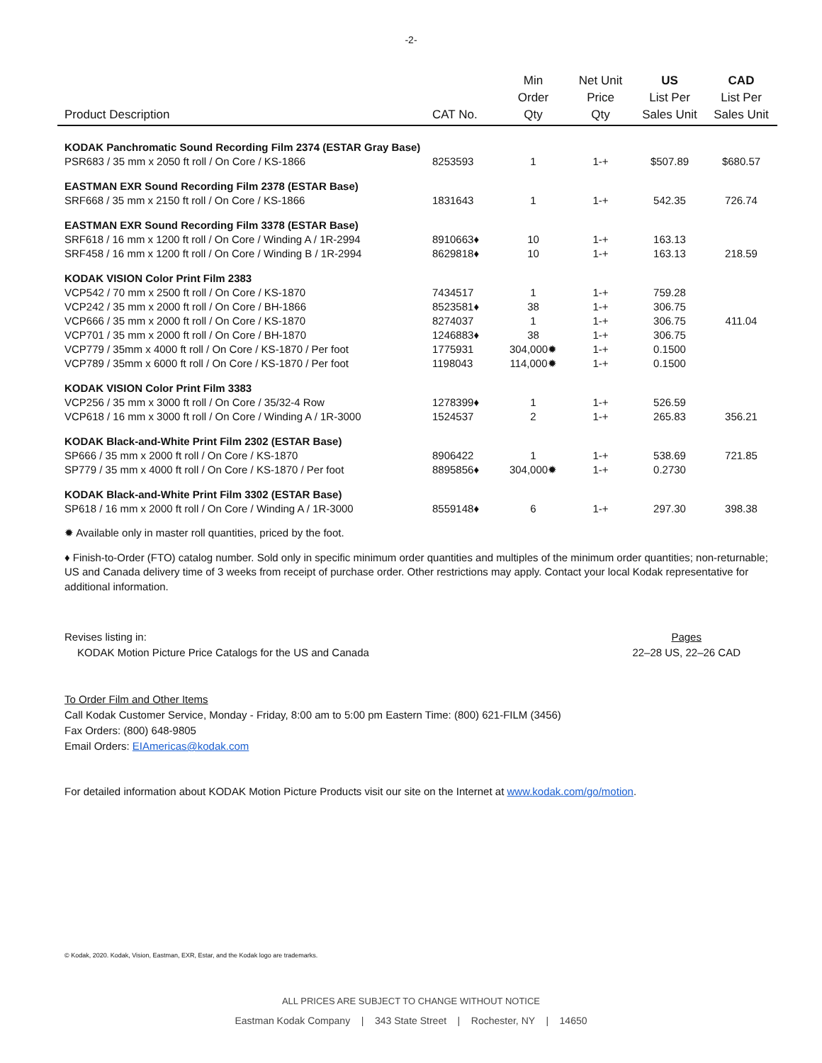-2-
| Product Description | CAT No. | Min Order Qty | Net Unit Price Qty | US List Per Sales Unit | CAD List Per Sales Unit |
| --- | --- | --- | --- | --- | --- |
| KODAK Panchromatic Sound Recording Film 2374 (ESTAR Gray Base) | | | | | |
| PSR683 / 35 mm x 2050 ft roll / On Core / KS-1866 | 8253593 | 1 | 1-+ | $507.89 | $680.57 |
| EASTMAN EXR Sound Recording Film 2378 (ESTAR Base) | | | | | |
| SRF668 / 35 mm x 2150 ft roll / On Core / KS-1866 | 1831643 | 1 | 1-+ | 542.35 | 726.74 |
| EASTMAN EXR Sound Recording Film 3378 (ESTAR Base) | | | | | |
| SRF618 / 16 mm x 1200 ft roll / On Core / Winding A / 1R-2994 | 8910663♦ | 10 | 1-+ | 163.13 | |
| SRF458 / 16 mm x 1200 ft roll / On Core / Winding B / 1R-2994 | 8629818♦ | 10 | 1-+ | 163.13 | 218.59 |
| KODAK VISION Color Print Film 2383 | | | | | |
| VCP542 / 70 mm x 2500 ft roll / On Core / KS-1870 | 7434517 | 1 | 1-+ | 759.28 | |
| VCP242 / 35 mm x 2000 ft roll / On Core / BH-1866 | 8523581♦ | 38 | 1-+ | 306.75 | |
| VCP666 / 35 mm x 2000 ft roll / On Core / KS-1870 | 8274037 | 1 | 1-+ | 306.75 | 411.04 |
| VCP701 / 35 mm x 2000 ft roll / On Core / BH-1870 | 1246883♦ | 38 | 1-+ | 306.75 | |
| VCP779 / 35mm x 4000 ft roll / On Core / KS-1870 / Per foot | 1775931 | 304,000✹ | 1-+ | 0.1500 | |
| VCP789 / 35mm x 6000 ft roll / On Core / KS-1870 / Per foot | 1198043 | 114,000✹ | 1-+ | 0.1500 | |
| KODAK VISION Color Print Film 3383 | | | | | |
| VCP256 / 35 mm x 3000 ft roll / On Core / 35/32-4 Row | 1278399♦ | 1 | 1-+ | 526.59 | |
| VCP618 / 16 mm x 3000 ft roll / On Core / Winding A / 1R-3000 | 1524537 | 2 | 1-+ | 265.83 | 356.21 |
| KODAK Black-and-White Print Film 2302 (ESTAR Base) | | | | | |
| SP666 / 35 mm x 2000 ft roll / On Core / KS-1870 | 8906422 | 1 | 1-+ | 538.69 | 721.85 |
| SP779 / 35 mm x 4000 ft roll / On Core / KS-1870 / Per foot | 8895856♦ | 304,000✹ | 1-+ | 0.2730 | |
| KODAK Black-and-White Print Film 3302 (ESTAR Base) | | | | | |
| SP618 / 16 mm x 2000 ft roll / On Core / Winding A / 1R-3000 | 8559148♦ | 6 | 1-+ | 297.30 | 398.38 |
✹ Available only in master roll quantities, priced by the foot.
♦ Finish-to-Order (FTO) catalog number. Sold only in specific minimum order quantities and multiples of the minimum order quantities; non-returnable; US and Canada delivery time of 3 weeks from receipt of purchase order. Other restrictions may apply. Contact your local Kodak representative for additional information.
Revises listing in:
KODAK Motion Picture Price Catalogs for the US and Canada
Pages
22–28 US, 22–26 CAD
To Order Film and Other Items
Call Kodak Customer Service, Monday - Friday, 8:00 am to 5:00 pm Eastern Time: (800) 621-FILM (3456)
Fax Orders: (800) 648-9805
Email Orders: EIAmericas@kodak.com
For detailed information about KODAK Motion Picture Products visit our site on the Internet at www.kodak.com/go/motion.
© Kodak, 2020. Kodak, Vision, Eastman, EXR, Estar, and the Kodak logo are trademarks.
ALL PRICES ARE SUBJECT TO CHANGE WITHOUT NOTICE
Eastman Kodak Company | 343 State Street | Rochester, NY | 14650